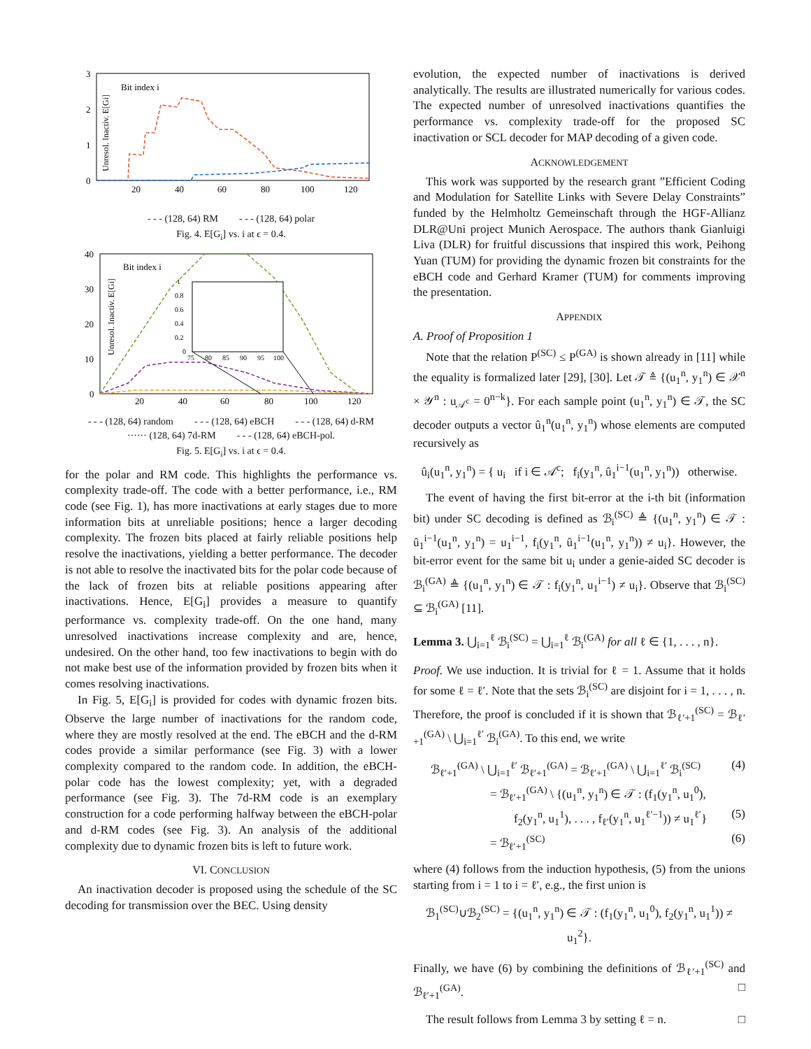3
2
1
0
Bit index i
Unresol. Inactiv. E[Gi]
20
40
60
80
100
120
- - - (128, 64) RM - - - (128, 64) polar
Fig. 4. E[G<sub>i</sub>] vs. i at ϵ = 0.4.
40
30
20
10
0
Bit index i
Unresol. Inactiv. E[Gi]
1
0.8
0.6
0.4
0.2
0
75
80
85
90
95
100
20
40
60
80
100
120
- - - (128, 64) random - - - (128, 64) eBCH - - - (128, 64) d-RM ······ (128, 64) 7d-RM - - - (128, 64) eBCH-pol.
Fig. 5. E[G<sub>i</sub>] vs. i at ϵ = 0.4.
for the polar and RM code. This highlights the performance vs. complexity trade-off. The code with a better performance, i.e., RM code (see Fig. 1), has more inactivations at early stages due to more information bits at unreliable positions; hence a larger decoding complexity. The frozen bits placed at fairly reliable positions help resolve the inactivations, yielding a better performance. The decoder is not able to resolve the inactivated bits for the polar code because of the lack of frozen bits at reliable positions appearing after inactivations. Hence, E[G<sub>i</sub>] provides a measure to quantify performance vs. complexity trade-off. On the one hand, many unresolved inactivations increase complexity and are, hence, undesired. On the other hand, too few inactivations to begin with do not make best use of the information provided by frozen bits when it comes resolving inactivations.
In Fig. 5, E[G<sub>i</sub>] is provided for codes with dynamic frozen bits. Observe the large number of inactivations for the random code, where they are mostly resolved at the end. The eBCH and the d-RM codes provide a similar performance (see Fig. 3) with a lower complexity compared to the random code. In addition, the eBCH-polar code has the lowest complexity; yet, with a degraded performance (see Fig. 3). The 7d-RM code is an exemplary construction for a code performing halfway between the eBCH-polar and d-RM codes (see Fig. 3). An analysis of the additional complexity due to dynamic frozen bits is left to future work.
VI. CONCLUSION
An inactivation decoder is proposed using the schedule of the SC decoding for transmission over the BEC. Using density
evolution, the expected number of inactivations is derived analytically. The results are illustrated numerically for various codes. The expected number of unresolved inactivations quantifies the performance vs. complexity trade-off for the proposed SC inactivation or SCL decoder for MAP decoding of a given code.
ACKNOWLEDGEMENT
This work was supported by the research grant ”Efficient Coding and Modulation for Satellite Links with Severe Delay Constraints” funded by the Helmholtz Gemeinschaft through the HGF-Allianz DLR@Uni project Munich Aerospace. The authors thank Gianluigi Liva (DLR) for fruitful discussions that inspired this work, Peihong Yuan (TUM) for providing the dynamic frozen bit constraints for the eBCH code and Gerhard Kramer (TUM) for comments improving the presentation.
APPENDIX
A. Proof of Proposition 1
Note that the relation P<sup>(SC)</sup> ≤ P<sup>(GA)</sup> is shown already in [11] while the equality is formalized later [29], [30]. Let 𝒯 ≜ {(u<sub>1</sub><sup>n</sup>, y<sub>1</sub><sup>n</sup>) ∈ 𝒳<sup>n</sup> × 𝒴<sup>n</sup> : u<sub>𝒜<sup>c</sup></sub> = 0<sup>n−k</sup>}. For each sample point (u<sub>1</sub><sup>n</sup>, y<sub>1</sub><sup>n</sup>) ∈ 𝒯, the SC decoder outputs a vector û<sub>1</sub><sup>n</sup>(u<sub>1</sub><sup>n</sup>, y<sub>1</sub><sup>n</sup>) whose elements are computed recursively as
û<sub>i</sub>(u<sub>1</sub><sup>n</sup>, y<sub>1</sub><sup>n</sup>) = { u<sub>i</sub> if i ∈ 𝒜<sup>c</sup>; f<sub>i</sub>(y<sub>1</sub><sup>n</sup>, û<sub>1</sub><sup>i−1</sup>(u<sub>1</sub><sup>n</sup>, y<sub>1</sub><sup>n</sup>)) otherwise.
The event of having the first bit-error at the i-th bit (information bit) under SC decoding is defined as ℬ<sub>i</sub><sup>(SC)</sup> ≜ {(u<sub>1</sub><sup>n</sup>, y<sub>1</sub><sup>n</sup>) ∈ 𝒯 : û<sub>1</sub><sup>i−1</sup>(u<sub>1</sub><sup>n</sup>, y<sub>1</sub><sup>n</sup>) = u<sub>1</sub><sup>i−1</sup>, f<sub>i</sub>(y<sub>1</sub><sup>n</sup>, û<sub>1</sub><sup>i−1</sup>(u<sub>1</sub><sup>n</sup>, y<sub>1</sub><sup>n</sup>)) ≠ u<sub>i</sub>}. However, the bit-error event for the same bit u<sub>i</sub> under a genie-aided SC decoder is ℬ<sub>i</sub><sup>(GA)</sup> ≜ {(u<sub>1</sub><sup>n</sup>, y<sub>1</sub><sup>n</sup>) ∈ 𝒯 : f<sub>i</sub>(y<sub>1</sub><sup>n</sup>, u<sub>1</sub><sup>i−1</sup>) ≠ u<sub>i</sub>}. Observe that ℬ<sub>i</sub><sup>(SC)</sup> ⊆ ℬ<sub>i</sub><sup>(GA)</sup> [11].
Lemma 3. ⋃<sub>i=1</sub><sup>ℓ</sup> ℬ<sub>i</sub><sup>(SC)</sup> = ⋃<sub>i=1</sub><sup>ℓ</sup> ℬ<sub>i</sub><sup>(GA)</sup> for all ℓ ∈ {1, . . . , n}.
Proof. We use induction. It is trivial for ℓ = 1. Assume that it holds for some ℓ = ℓ′. Note that the sets ℬ<sub>i</sub><sup>(SC)</sup> are disjoint for i = 1, . . . , n. Therefore, the proof is concluded if it is shown that ℬ<sub>ℓ′+1</sub><sup>(SC)</sup> = ℬ<sub>ℓ′+1</sub><sup>(GA)</sup> \ ⋃<sub>i=1</sub><sup>ℓ′</sup> ℬ<sub>i</sub><sup>(GA)</sup>. To this end, we write
ℬ<sub>ℓ′+1</sub><sup>(GA)</sup> \ ⋃<sub>i=1</sub><sup>ℓ′</sup> ℬ<sub>ℓ′+1</sub><sup>(GA)</sup> = ℬ<sub>ℓ′+1</sub><sup>(GA)</sup> \ ⋃<sub>i=1</sub><sup>ℓ′</sup> ℬ<sub>i</sub><sup>(SC)</sup> (4)
= ℬ<sub>ℓ′+1</sub><sup>(GA)</sup> \ {(u<sub>1</sub><sup>n</sup>, y<sub>1</sub><sup>n</sup>) ∈ 𝒯 : (f<sub>1</sub>(y<sub>1</sub><sup>n</sup>, u<sub>1</sub><sup>0</sup>),
f<sub>2</sub>(y<sub>1</sub><sup>n</sup>, u<sub>1</sub><sup>1</sup>), . . . , f<sub>ℓ′</sub>(y<sub>1</sub><sup>n</sup>, u<sub>1</sub><sup>ℓ′−1</sup>)) ≠ u<sub>1</sub><sup>ℓ′</sup>} (5)
= ℬ<sub>ℓ′+1</sub><sup>(SC)</sup> (6)
where (4) follows from the induction hypothesis, (5) from the unions starting from i = 1 to i = ℓ′, e.g., the first union is
ℬ<sub>1</sub><sup>(SC)</sup>∪ℬ<sub>2</sub><sup>(SC)</sup> = {(u<sub>1</sub><sup>n</sup>, y<sub>1</sub><sup>n</sup>) ∈ 𝒯 : (f<sub>1</sub>(y<sub>1</sub><sup>n</sup>, u<sub>1</sub><sup>0</sup>), f<sub>2</sub>(y<sub>1</sub><sup>n</sup>, u<sub>1</sub><sup>1</sup>)) ≠ u<sub>1</sub><sup>2</sup>}.
Finally, we have (6) by combining the definitions of ℬ<sub>ℓ′+1</sub><sup>(SC)</sup> and ℬ<sub>ℓ′+1</sub><sup>(GA)</sup>. □
The result follows from Lemma 3 by setting ℓ = n. □